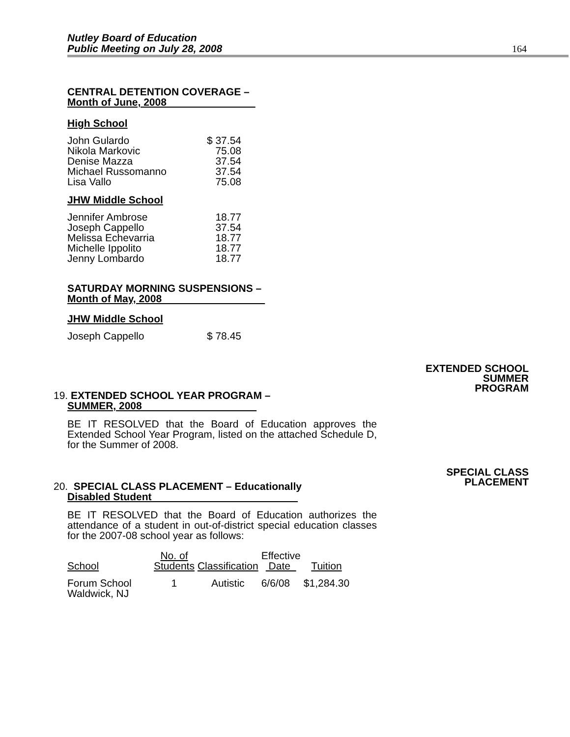Nutley Board of Education
Public Meeting on July 28, 2008
164
CENTRAL DETENTION COVERAGE –
Month of June, 2008
High School
| John Gulardo | $ 37.54 |
| Nikola Markovic | 75.08 |
| Denise Mazza | 37.54 |
| Michael Russomanno | 37.54 |
| Lisa Vallo | 75.08 |
JHW Middle School
| Jennifer Ambrose | 18.77 |
| Joseph Cappello | 37.54 |
| Melissa Echevarria | 18.77 |
| Michelle Ippolito | 18.77 |
| Jenny Lombardo | 18.77 |
SATURDAY MORNING SUSPENSIONS –
Month of May, 2008
JHW Middle School
| Joseph Cappello | $ 78.45 |
19. EXTENDED SCHOOL YEAR PROGRAM –
SUMMER, 2008
BE IT RESOLVED that the Board of Education approves the Extended School Year Program, listed on the attached Schedule D, for the Summer of 2008.
20. SPECIAL CLASS PLACEMENT – Educationally
Disabled Student
BE IT RESOLVED that the Board of Education authorizes the attendance of a student in out-of-district special education classes for the 2007-08 school year as follows:
| School | No. of Students | Classification | Effective Date | Tuition |
| --- | --- | --- | --- | --- |
| Forum School Waldwick, NJ | 1 | Autistic | 6/6/08 | $1,284.30 |
EXTENDED SCHOOL
SUMMER
PROGRAM
SPECIAL CLASS
PLACEMENT